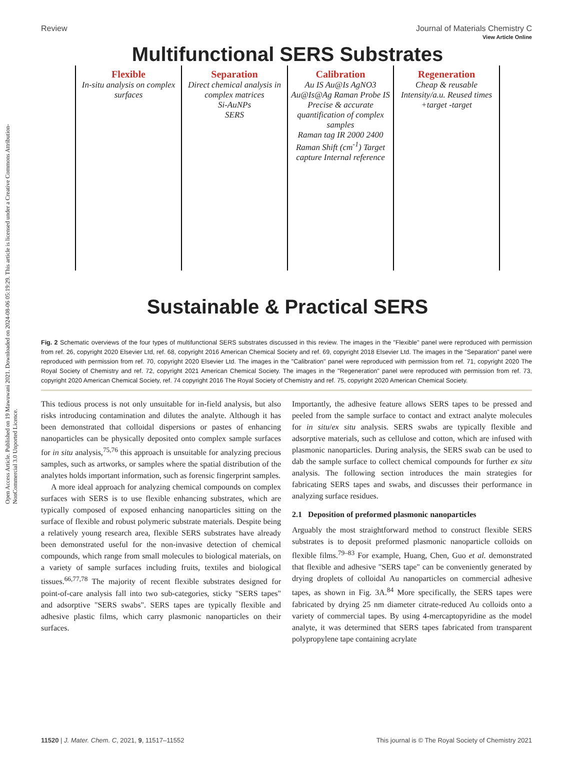Open Access Article. Published on 19 Mawuwani 2021. Downloaded on 2024-08-06 05:19:29. This article is licensed under a Creative Commons Attribution-NonCommercial 3.0 Unported Licence.
View Article Online
Review Journal of Materials Chemistry C
Multifunctional SERS Substrates
Flexible
In-situ analysis on complex surfaces
Separation
Direct chemical analysis in complex matrices
Si-AuNPs
SERS
Calibration
Au IS Au@Is AgNO3 Au@Is@Ag Raman Probe IS
Precise & accurate quantification of complex samples
Raman tag IR 2000 2400 Raman Shift (cm<sup>-1</sup>) Target capture Internal reference
Regeneration
Cheap & reusable
Intensity/a.u. Reused times +target -target
Sustainable & Practical SERS
Fig. 2 Schematic overviews of the four types of multifunctional SERS substrates discussed in this review. The images in the "Flexible" panel were reproduced with permission from ref. 26, copyright 2020 Elsevier Ltd, ref. 68, copyright 2016 American Chemical Society and ref. 69, copyright 2018 Elsevier Ltd. The images in the "Separation" panel were reproduced with permission from ref. 70, copyright 2020 Elsevier Ltd. The images in the "Calibration" panel were reproduced with permission from ref. 71, copyright 2020 The Royal Society of Chemistry and ref. 72, copyright 2021 American Chemical Society. The images in the "Regeneration" panel were reproduced with permission from ref. 73, copyright 2020 American Chemical Society, ref. 74 copyright 2016 The Royal Society of Chemistry and ref. 75, copyright 2020 American Chemical Society.
This tedious process is not only unsuitable for in-field analysis, but also risks introducing contamination and dilutes the analyte. Although it has been demonstrated that colloidal dispersions or pastes of enhancing nanoparticles can be physically deposited onto complex sample surfaces for in situ analysis,<sup>75,76</sup> this approach is unsuitable for analyzing precious samples, such as artworks, or samples where the spatial distribution of the analytes holds important information, such as forensic fingerprint samples.
A more ideal approach for analyzing chemical compounds on complex surfaces with SERS is to use flexible enhancing substrates, which are typically composed of exposed enhancing nanoparticles sitting on the surface of flexible and robust polymeric substrate materials. Despite being a relatively young research area, flexible SERS substrates have already been demonstrated useful for the non-invasive detection of chemical compounds, which range from small molecules to biological materials, on a variety of sample surfaces including fruits, textiles and biological tissues.<sup>66,77,78</sup> The majority of recent flexible substrates designed for point-of-care analysis fall into two sub-categories, sticky "SERS tapes" and adsorptive "SERS swabs". SERS tapes are typically flexible and adhesive plastic films, which carry plasmonic nanoparticles on their surfaces.
Importantly, the adhesive feature allows SERS tapes to be pressed and peeled from the sample surface to contact and extract analyte molecules for in situ/ex situ analysis. SERS swabs are typically flexible and adsorptive materials, such as cellulose and cotton, which are infused with plasmonic nanoparticles. During analysis, the SERS swab can be used to dab the sample surface to collect chemical compounds for further ex situ analysis. The following section introduces the main strategies for fabricating SERS tapes and swabs, and discusses their performance in analyzing surface residues.
2.1 Deposition of preformed plasmonic nanoparticles
Arguably the most straightforward method to construct flexible SERS substrates is to deposit preformed plasmonic nanoparticle colloids on flexible films.<sup>79–83</sup> For example, Huang, Chen, Guo et al. demonstrated that flexible and adhesive "SERS tape" can be conveniently generated by drying droplets of colloidal Au nanoparticles on commercial adhesive tapes, as shown in Fig. 3A.<sup>84</sup> More specifically, the SERS tapes were fabricated by drying 25 nm diameter citrate-reduced Au colloids onto a variety of commercial tapes. By using 4-mercaptopyridine as the model analyte, it was determined that SERS tapes fabricated from transparent polypropylene tape containing acrylate
11520 | J. Mater. Chem. C, 2021, 9, 11517–11552 This journal is © The Royal Society of Chemistry 2021